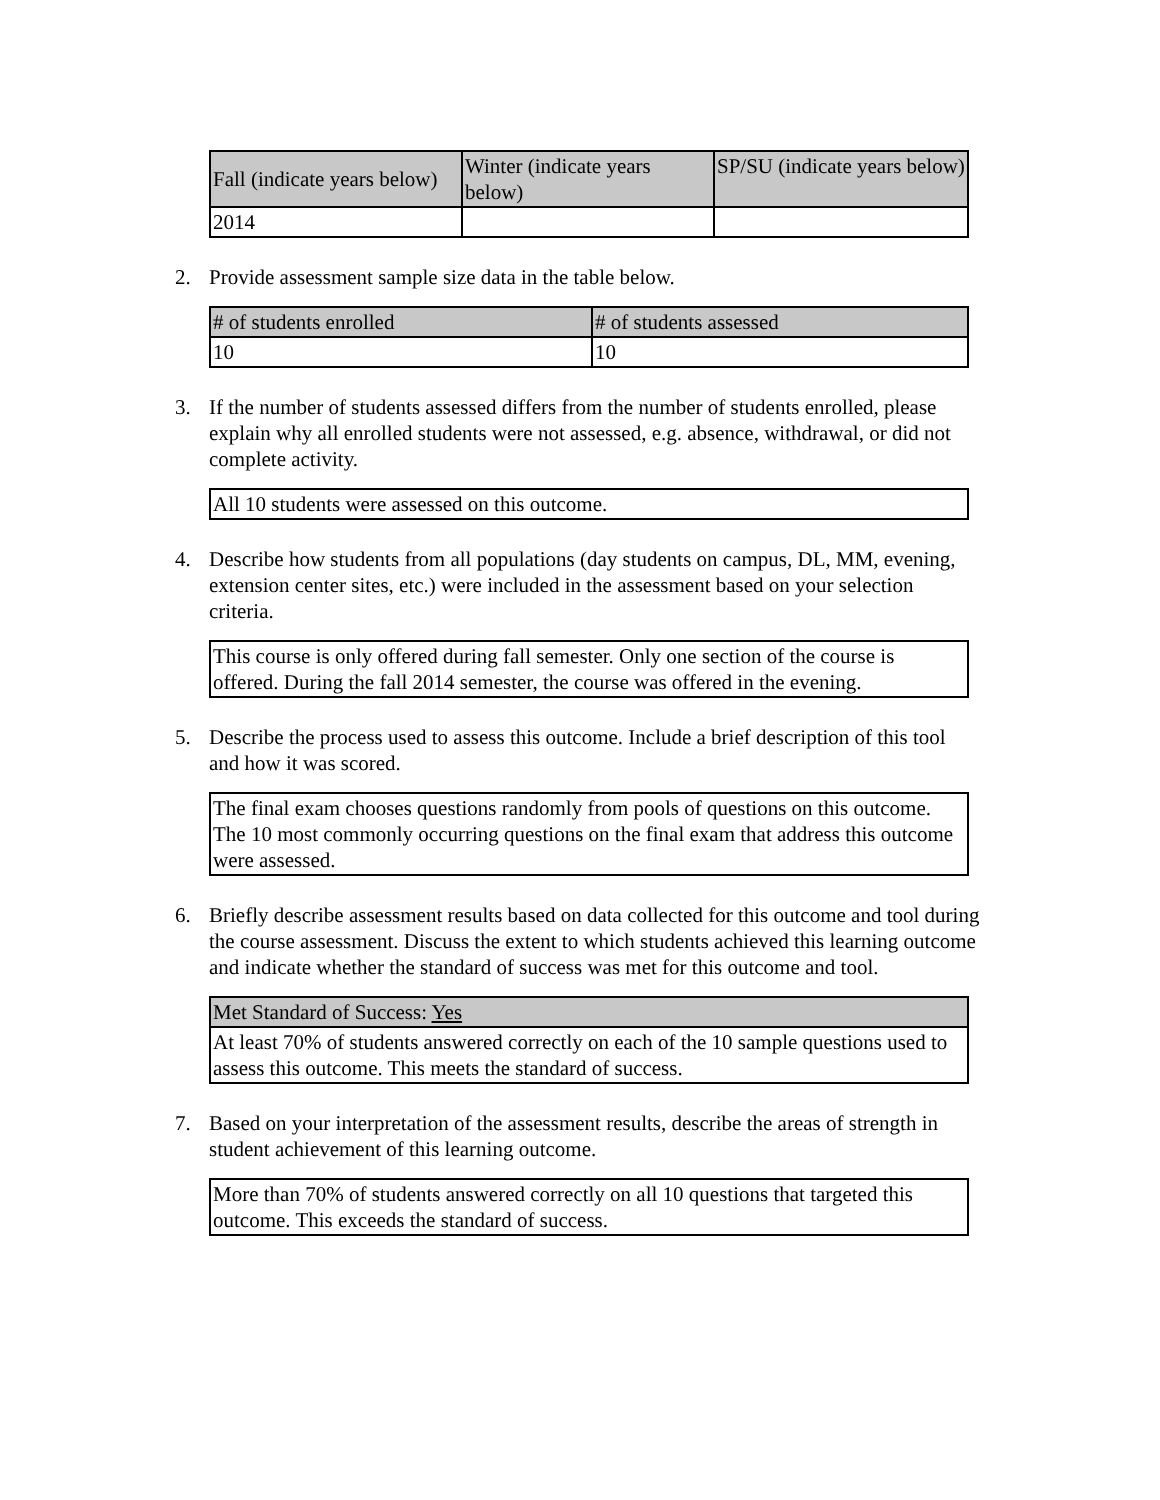| Fall (indicate years below) | Winter (indicate years below) | SP/SU (indicate years below) |
| --- | --- | --- |
| 2014 | | |
2. Provide assessment sample size data in the table below.
| # of students enrolled | # of students assessed |
| --- | --- |
| 10 | 10 |
3. If the number of students assessed differs from the number of students enrolled, please explain why all enrolled students were not assessed, e.g. absence, withdrawal, or did not complete activity.
| All 10 students were assessed on this outcome. |
4. Describe how students from all populations (day students on campus, DL, MM, evening, extension center sites, etc.) were included in the assessment based on your selection criteria.
| This course is only offered during fall semester. Only one section of the course is offered. During the fall 2014 semester, the course was offered in the evening. |
5. Describe the process used to assess this outcome. Include a brief description of this tool and how it was scored.
| The final exam chooses questions randomly from pools of questions on this outcome. The 10 most commonly occurring questions on the final exam that address this outcome were assessed. |
6. Briefly describe assessment results based on data collected for this outcome and tool during the course assessment. Discuss the extent to which students achieved this learning outcome and indicate whether the standard of success was met for this outcome and tool.
| Met Standard of Success: Yes |
| --- |
| At least 70% of students answered correctly on each of the 10 sample questions used to assess this outcome. This meets the standard of success. |
7. Based on your interpretation of the assessment results, describe the areas of strength in student achievement of this learning outcome.
| More than 70% of students answered correctly on all 10 questions that targeted this outcome. This exceeds the standard of success. |